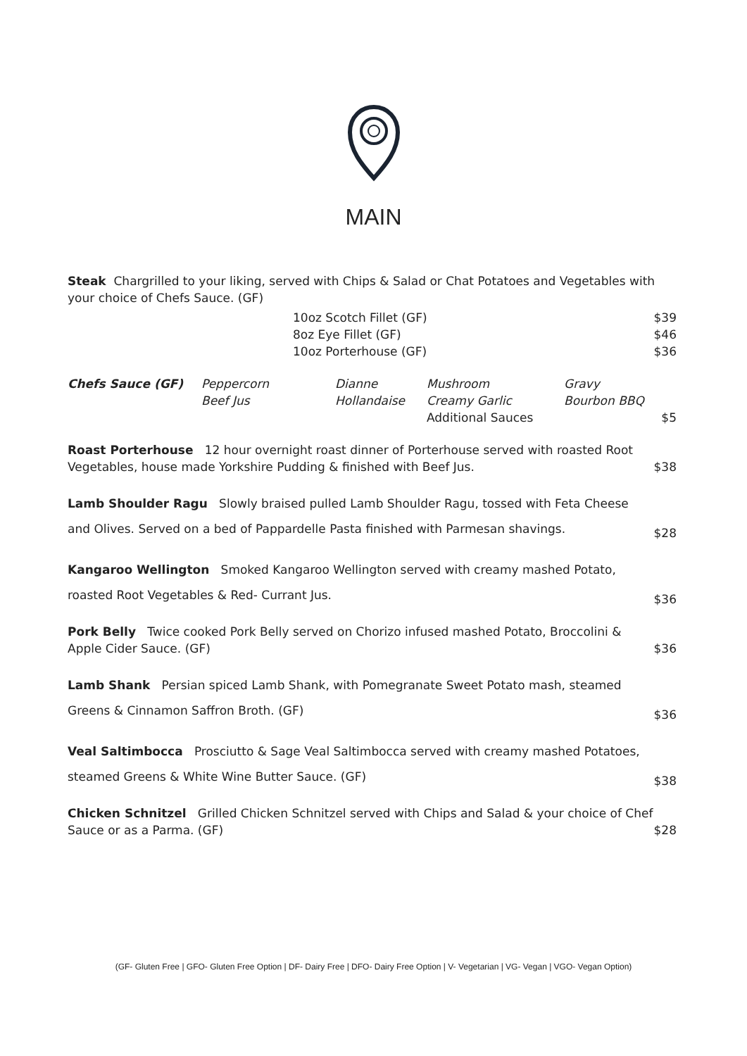MAIN
Steak Chargrilled to your liking, served with Chips & Salad or Chat Potatoes and Vegetables with your choice of Chefs Sauce. (GF)
| | 10oz Scotch Fillet (GF) | $39 |
| | 8oz Eye Fillet (GF) | $46 |
| | 10oz Porterhouse (GF) | $36 |
| Chefs Sauce (GF) | Peppercorn Beef Jus | Dianne Hollandaise | Mushroom Creamy Garlic Additional Sauces | Gravy Bourbon BBQ | $5 |
Roast Porterhouse 12 hour overnight roast dinner of Porterhouse served with roasted Root Vegetables, house made Yorkshire Pudding & finished with Beef Jus.
$38
Lamb Shoulder Ragu Slowly braised pulled Lamb Shoulder Ragu, tossed with Feta Cheese and Olives. Served on a bed of Pappardelle Pasta finished with Parmesan shavings.
$28
Kangaroo Wellington Smoked Kangaroo Wellington served with creamy mashed Potato, roasted Root Vegetables & Red- Currant Jus.
$36
Pork Belly Twice cooked Pork Belly served on Chorizo infused mashed Potato, Broccolini & Apple Cider Sauce. (GF)
$36
Lamb Shank Persian spiced Lamb Shank, with Pomegranate Sweet Potato mash, steamed Greens & Cinnamon Saffron Broth. (GF)
$36
Veal Saltimbocca Prosciutto & Sage Veal Saltimbocca served with creamy mashed Potatoes, steamed Greens & White Wine Butter Sauce. (GF)
$38
Chicken Schnitzel Grilled Chicken Schnitzel served with Chips and Salad & your choice of Chef Sauce or as a Parma. (GF)
$28
(GF- Gluten Free | GFO- Gluten Free Option | DF- Dairy Free | DFO- Dairy Free Option | V- Vegetarian | VG- Vegan | VGO- Vegan Option)